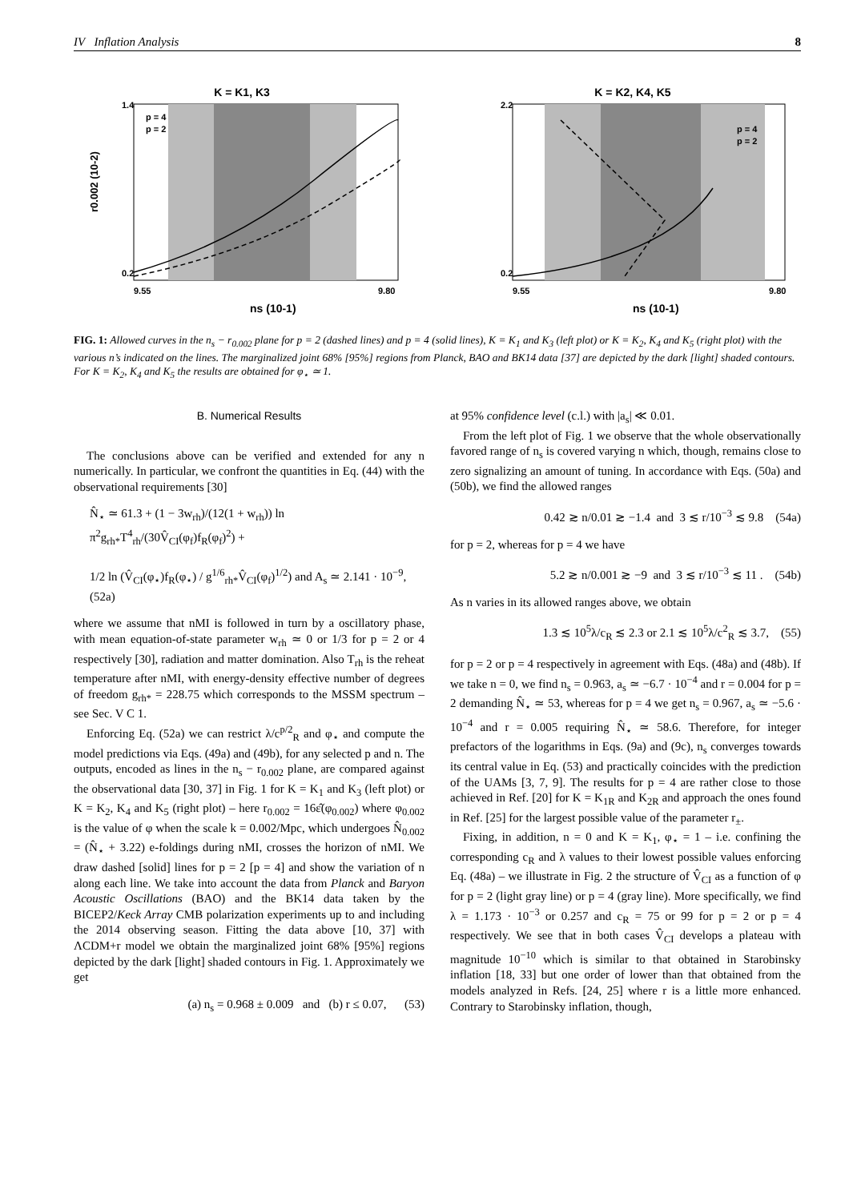IV Inflation Analysis 8
K = K1, K3
r0.002 (10-2)
1.4
0.2
9.55
9.80
ns (10-1)
p = 4
p = 2
K = K2, K4, K5
2.2
0.2
9.55
9.80
ns (10-1)
p = 4
p = 2
FIG. 1: Allowed curves in the n<sub>s</sub> − r<sub>0.002</sub> plane for p = 2 (dashed lines) and p = 4 (solid lines), K = K<sub>1</sub> and K<sub>3</sub> (left plot) or K = K<sub>2</sub>, K<sub>4</sub> and K<sub>5</sub> (right plot) with the various n’s indicated on the lines. The marginalized joint 68% [95%] regions from Planck, BAO and BK14 data [37] are depicted by the dark [light] shaded contours. For K = K<sub>2</sub>, K<sub>4</sub> and K<sub>5</sub> the results are obtained for φ<sub>⋆</sub> ≃ 1.
B. Numerical Results
The conclusions above can be verified and extended for any n numerically. In particular, we confront the quantities in Eq. (44) with the observational requirements [30]
N̂<sub>⋆</sub> ≃ 61.3 + (1 − 3w<sub>rh</sub>)/(12(1 + w<sub>rh</sub>)) ln π<sup>2</sup>g<sub>rh*</sub>T<sup>4</sup><sub>rh</sub>/(30V̂<sub>CI</sub>(φ<sub>f</sub>)f<sub>R</sub>(φ<sub>f</sub>)<sup>2</sup>) +
1/2 ln (V̂<sub>CI</sub>(φ<sub>⋆</sub>)f<sub>R</sub>(φ<sub>⋆</sub>) / g<sup>1/6</sup><sub>rh*</sub>V̂<sub>CI</sub>(φ<sub>f</sub>)<sup>1/2</sup>) and A<sub>s</sub> ≃ 2.141 · 10<sup>−9</sup>, (52a)
where we assume that nMI is followed in turn by a oscillatory phase, with mean equation-of-state parameter w<sub>rh</sub> ≃ 0 or 1/3 for p = 2 or 4 respectively [30], radiation and matter domination. Also T<sub>rh</sub> is the reheat temperature after nMI, with energy-density effective number of degrees of freedom g<sub>rh*</sub> = 228.75 which corresponds to the MSSM spectrum – see Sec. V C 1.
Enforcing Eq. (52a) we can restrict λ/c<sup>p/2</sup><sub>R</sub> and φ<sub>⋆</sub> and compute the model predictions via Eqs. (49a) and (49b), for any selected p and n. The outputs, encoded as lines in the n<sub>s</sub> − r<sub>0.002</sub> plane, are compared against the observational data [30, 37] in Fig. 1 for K = K<sub>1</sub> and K<sub>3</sub> (left plot) or K = K<sub>2</sub>, K<sub>4</sub> and K<sub>5</sub> (right plot) – here r<sub>0.002</sub> = 16ε̂(φ<sub>0.002</sub>) where φ<sub>0.002</sub> is the value of φ when the scale k = 0.002/Mpc, which undergoes N̂<sub>0.002</sub> = (N̂<sub>⋆</sub> + 3.22) e-foldings during nMI, crosses the horizon of nMI. We draw dashed [solid] lines for p = 2 [p = 4] and show the variation of n along each line. We take into account the data from Planck and Baryon Acoustic Oscillations (BAO) and the BK14 data taken by the BICEP2/Keck Array CMB polarization experiments up to and including the 2014 observing season. Fitting the data above [10, 37] with ΛCDM+r model we obtain the marginalized joint 68% [95%] regions depicted by the dark [light] shaded contours in Fig. 1. Approximately we get
(a) n<sub>s</sub> = 0.968 ± 0.009 and (b) r ≤ 0.07, (53)
at 95% confidence level (c.l.) with |a<sub>s</sub>| ≪ 0.01.
From the left plot of Fig. 1 we observe that the whole observationally favored range of n<sub>s</sub> is covered varying n which, though, remains close to zero signalizing an amount of tuning. In accordance with Eqs. (50a) and (50b), we find the allowed ranges
0.42 ≳ n/0.01 ≳ −1.4 and 3 ≲ r/10<sup>−3</sup> ≲ 9.8 (54a)
for p = 2, whereas for p = 4 we have
5.2 ≳ n/0.001 ≳ −9 and 3 ≲ r/10<sup>−3</sup> ≲ 11 . (54b)
As n varies in its allowed ranges above, we obtain
1.3 ≲ 10<sup>5</sup>λ/c<sub>R</sub> ≲ 2.3 or 2.1 ≲ 10<sup>5</sup>λ/c<sup>2</sup><sub>R</sub> ≲ 3.7, (55)
for p = 2 or p = 4 respectively in agreement with Eqs. (48a) and (48b). If we take n = 0, we find n<sub>s</sub> = 0.963, a<sub>s</sub> ≃ −6.7 · 10<sup>−4</sup> and r = 0.004 for p = 2 demanding N̂<sub>⋆</sub> ≃ 53, whereas for p = 4 we get n<sub>s</sub> = 0.967, a<sub>s</sub> ≃ −5.6 · 10<sup>−4</sup> and r = 0.005 requiring N̂<sub>⋆</sub> ≃ 58.6. Therefore, for integer prefactors of the logarithms in Eqs. (9a) and (9c), n<sub>s</sub> converges towards its central value in Eq. (53) and practically coincides with the prediction of the UAMs [3, 7, 9]. The results for p = 4 are rather close to those achieved in Ref. [20] for K = K<sub>1R</sub> and K<sub>2R</sub> and approach the ones found in Ref. [25] for the largest possible value of the parameter r<sub>±</sub>.
Fixing, in addition, n = 0 and K = K<sub>1</sub>, φ<sub>⋆</sub> = 1 – i.e. confining the corresponding c<sub>R</sub> and λ values to their lowest possible values enforcing Eq. (48a) – we illustrate in Fig. 2 the structure of V̂<sub>CI</sub> as a function of φ for p = 2 (light gray line) or p = 4 (gray line). More specifically, we find λ = 1.173 · 10<sup>−3</sup> or 0.257 and c<sub>R</sub> = 75 or 99 for p = 2 or p = 4 respectively. We see that in both cases V̂<sub>CI</sub> develops a plateau with magnitude 10<sup>−10</sup> which is similar to that obtained in Starobinsky inflation [18, 33] but one order of lower than that obtained from the models analyzed in Refs. [24, 25] where r is a little more enhanced. Contrary to Starobinsky inflation, though,